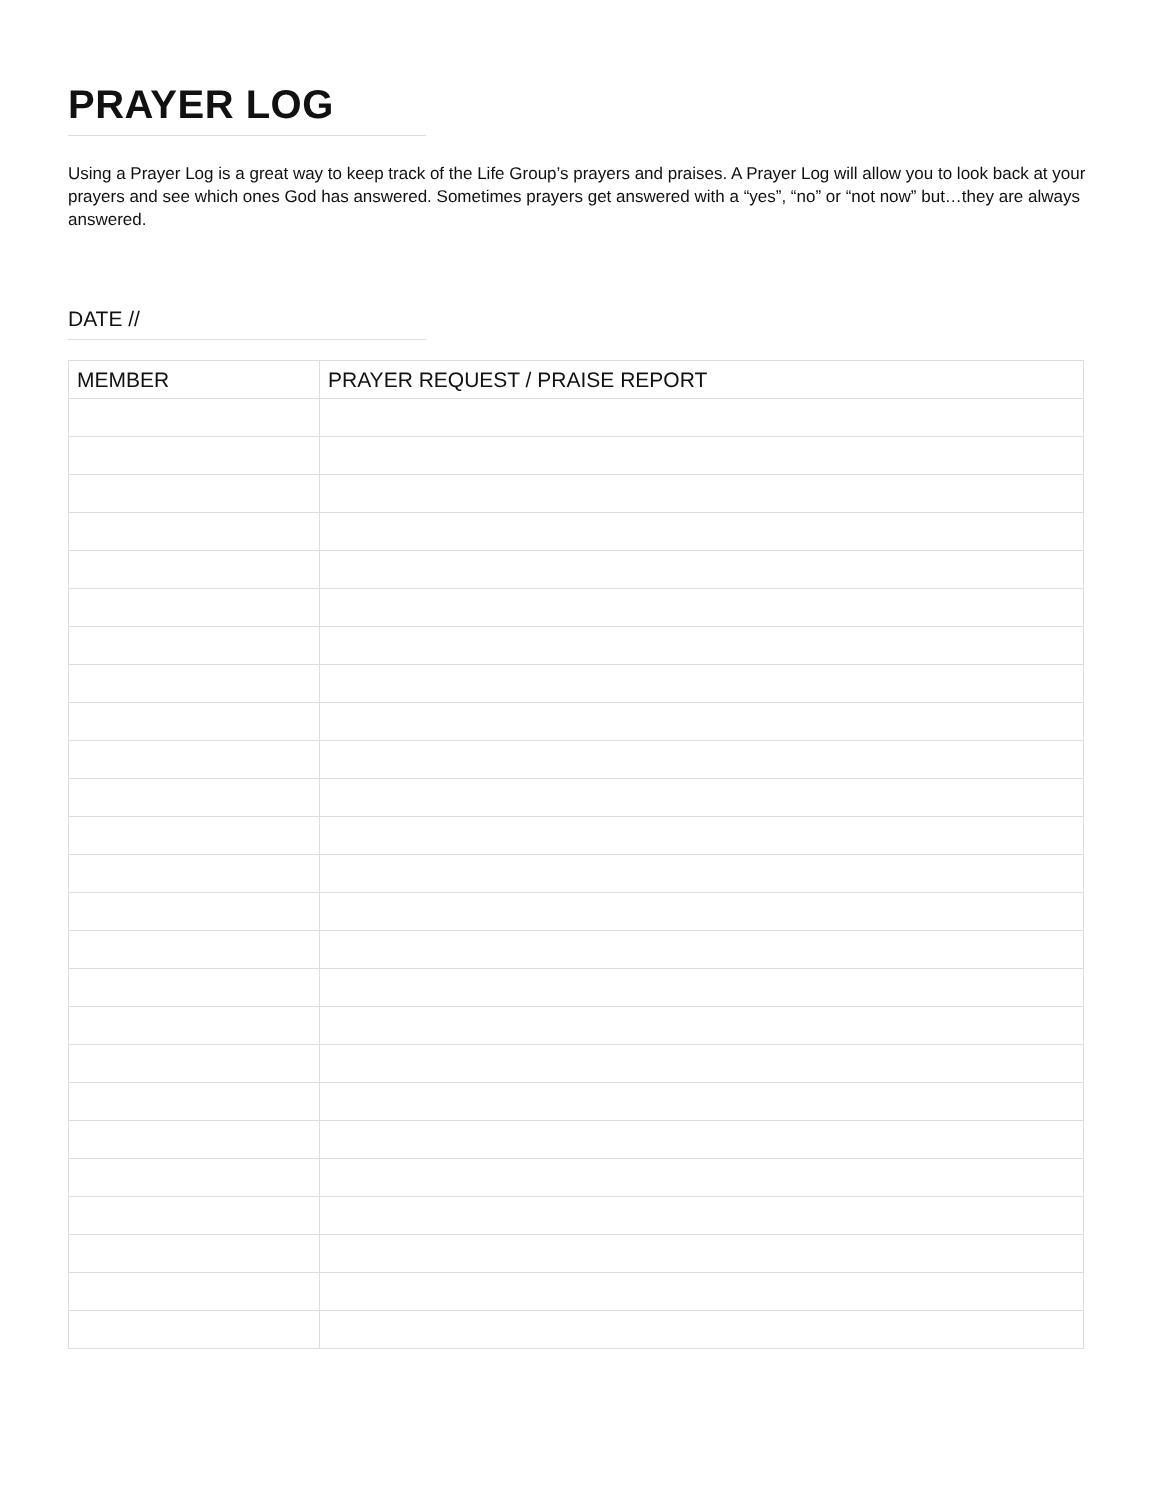PRAYER LOG
Using a Prayer Log is a great way to keep track of the Life Group’s prayers and praises. A Prayer Log will allow you to look back at your prayers and see which ones God has answered. Sometimes prayers get answered with a “yes”, “no” or “not now” but…they are always answered.
DATE //
| MEMBER | PRAYER REQUEST / PRAISE REPORT |
| --- | --- |